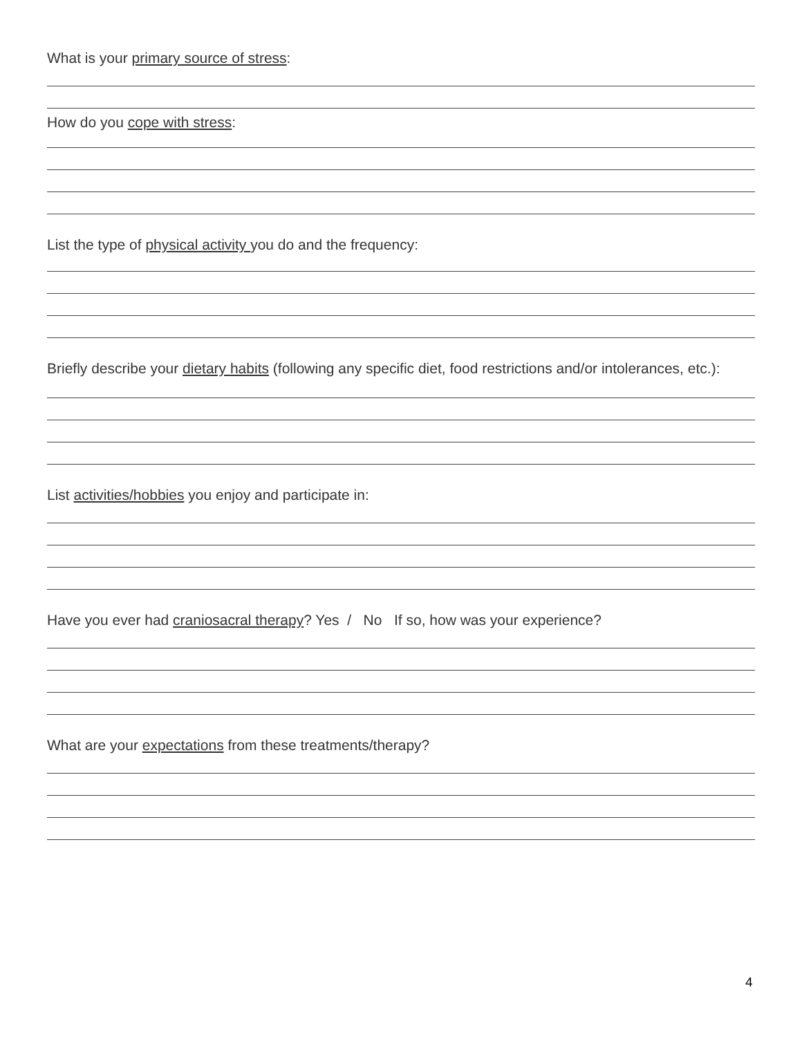What is your primary source of stress:
How do you cope with stress:
List the type of physical activity you do and the frequency:
Briefly describe your dietary habits (following any specific diet, food restrictions and/or intolerances, etc.):
List activities/hobbies you enjoy and participate in:
Have you ever had craniosacral therapy? Yes / No If so, how was your experience?
What are your expectations from these treatments/therapy?
4